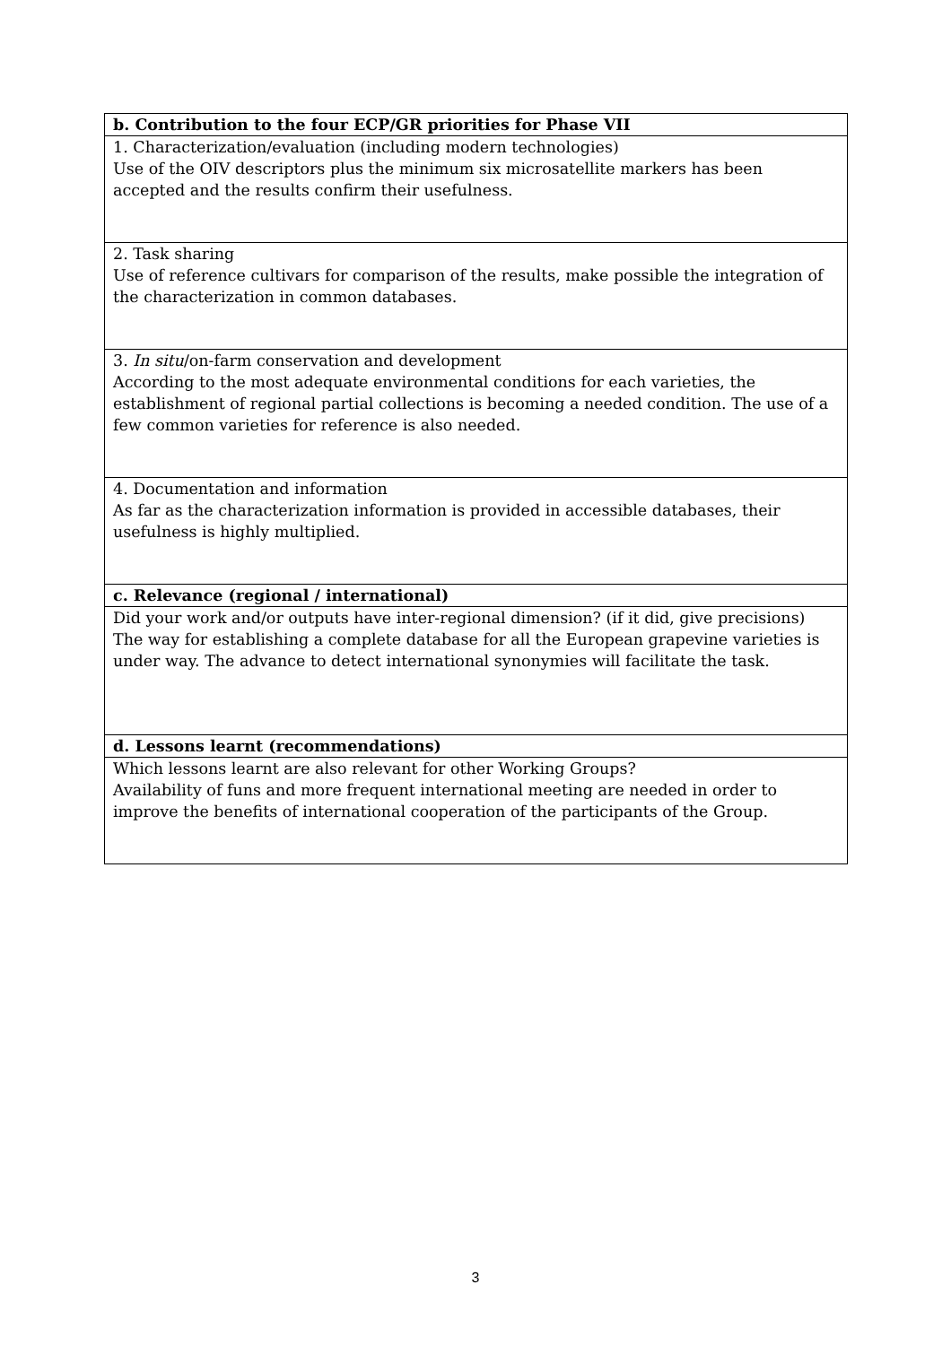| b. Contribution to the four ECP/GR priorities for Phase VII |
| --- |
| 1. Characterization/evaluation (including modern technologies) Use of the OIV descriptors plus the minimum six microsatellite markers has been accepted and the results confirm their usefulness. |
| 2. Task sharing Use of reference cultivars for comparison of the results, make possible the integration of the characterization in common databases. |
| 3. In situ /on-farm conservation and development According to the most adequate environmental conditions for each varieties, the establishment of regional partial collections is becoming a needed condition. The use of a few common varieties for reference is also needed. |
| 4. Documentation and information As far as the characterization information is provided in accessible databases, their usefulness is highly multiplied. |
| c. Relevance (regional / international) |
| Did your work and/or outputs have inter-regional dimension? (if it did, give precisions) The way for establishing a complete database for all the European grapevine varieties is under way. The advance to detect international synonymies will facilitate the task. |
| d. Lessons learnt (recommendations) |
| Which lessons learnt are also relevant for other Working Groups? Availability of funs and more frequent international meeting are needed in order to improve the benefits of international cooperation of the participants of the Group. |
3